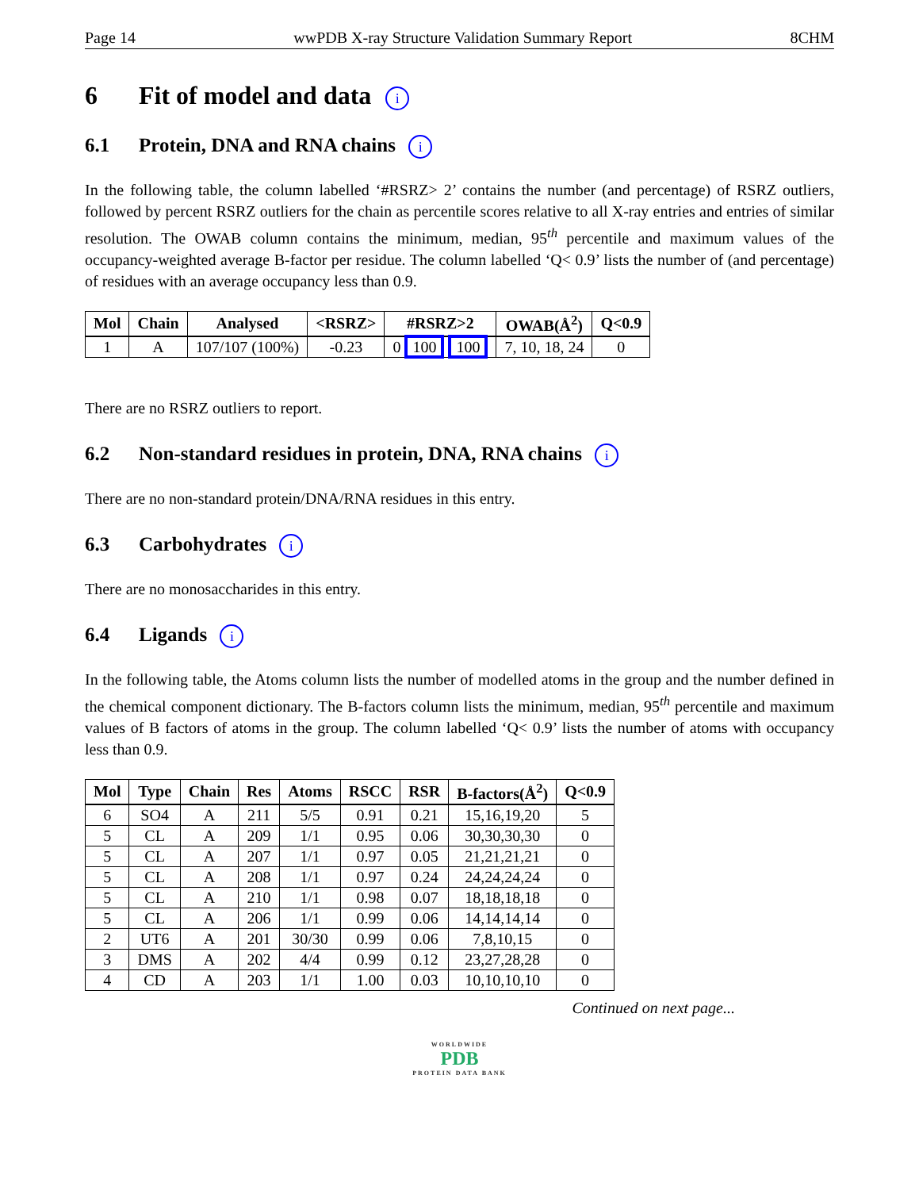Page 14 wwPDB X-ray Structure Validation Summary Report 8CHM
6 Fit of model and data i
6.1 Protein, DNA and RNA chains i
In the following table, the column labelled ‘#RSRZ> 2’ contains the number (and percentage) of RSRZ outliers, followed by percent RSRZ outliers for the chain as percentile scores relative to all X-ray entries and entries of similar resolution. The OWAB column contains the minimum, median, 95<sup>th</sup> percentile and maximum values of the occupancy-weighted average B-factor per residue. The column labelled ‘Q< 0.9’ lists the number of (and percentage) of residues with an average occupancy less than 0.9.
| Mol | Chain | Analysed | <RSRZ> | #RSRZ>2 | OWAB(Å<sup>2</sup>) | Q<0.9 |
| --- | --- | --- | --- | --- | --- | --- |
| 1 | A | 107/107 (100%) | -0.23 | 0 100 100 | 7, 10, 18, 24 | 0 |
There are no RSRZ outliers to report.
6.2 Non-standard residues in protein, DNA, RNA chains i
There are no non-standard protein/DNA/RNA residues in this entry.
6.3 Carbohydrates i
There are no monosaccharides in this entry.
6.4 Ligands i
In the following table, the Atoms column lists the number of modelled atoms in the group and the number defined in the chemical component dictionary. The B-factors column lists the minimum, median, 95<sup>th</sup> percentile and maximum values of B factors of atoms in the group. The column labelled ‘Q< 0.9’ lists the number of atoms with occupancy less than 0.9.
| Mol | Type | Chain | Res | Atoms | RSCC | RSR | B-factors(Å<sup>2</sup>) | Q<0.9 |
| --- | --- | --- | --- | --- | --- | --- | --- | --- |
| 6 | SO4 | A | 211 | 5/5 | 0.91 | 0.21 | 15,16,19,20 | 5 |
| 5 | CL | A | 209 | 1/1 | 0.95 | 0.06 | 30,30,30,30 | 0 |
| 5 | CL | A | 207 | 1/1 | 0.97 | 0.05 | 21,21,21,21 | 0 |
| 5 | CL | A | 208 | 1/1 | 0.97 | 0.24 | 24,24,24,24 | 0 |
| 5 | CL | A | 210 | 1/1 | 0.98 | 0.07 | 18,18,18,18 | 0 |
| 5 | CL | A | 206 | 1/1 | 0.99 | 0.06 | 14,14,14,14 | 0 |
| 2 | UT6 | A | 201 | 30/30 | 0.99 | 0.06 | 7,8,10,15 | 0 |
| 3 | DMS | A | 202 | 4/4 | 0.99 | 0.12 | 23,27,28,28 | 0 |
| 4 | CD | A | 203 | 1/1 | 1.00 | 0.03 | 10,10,10,10 | 0 |
Continued on next page...
WORLDWIDE
PDB
PROTEIN DATA BANK